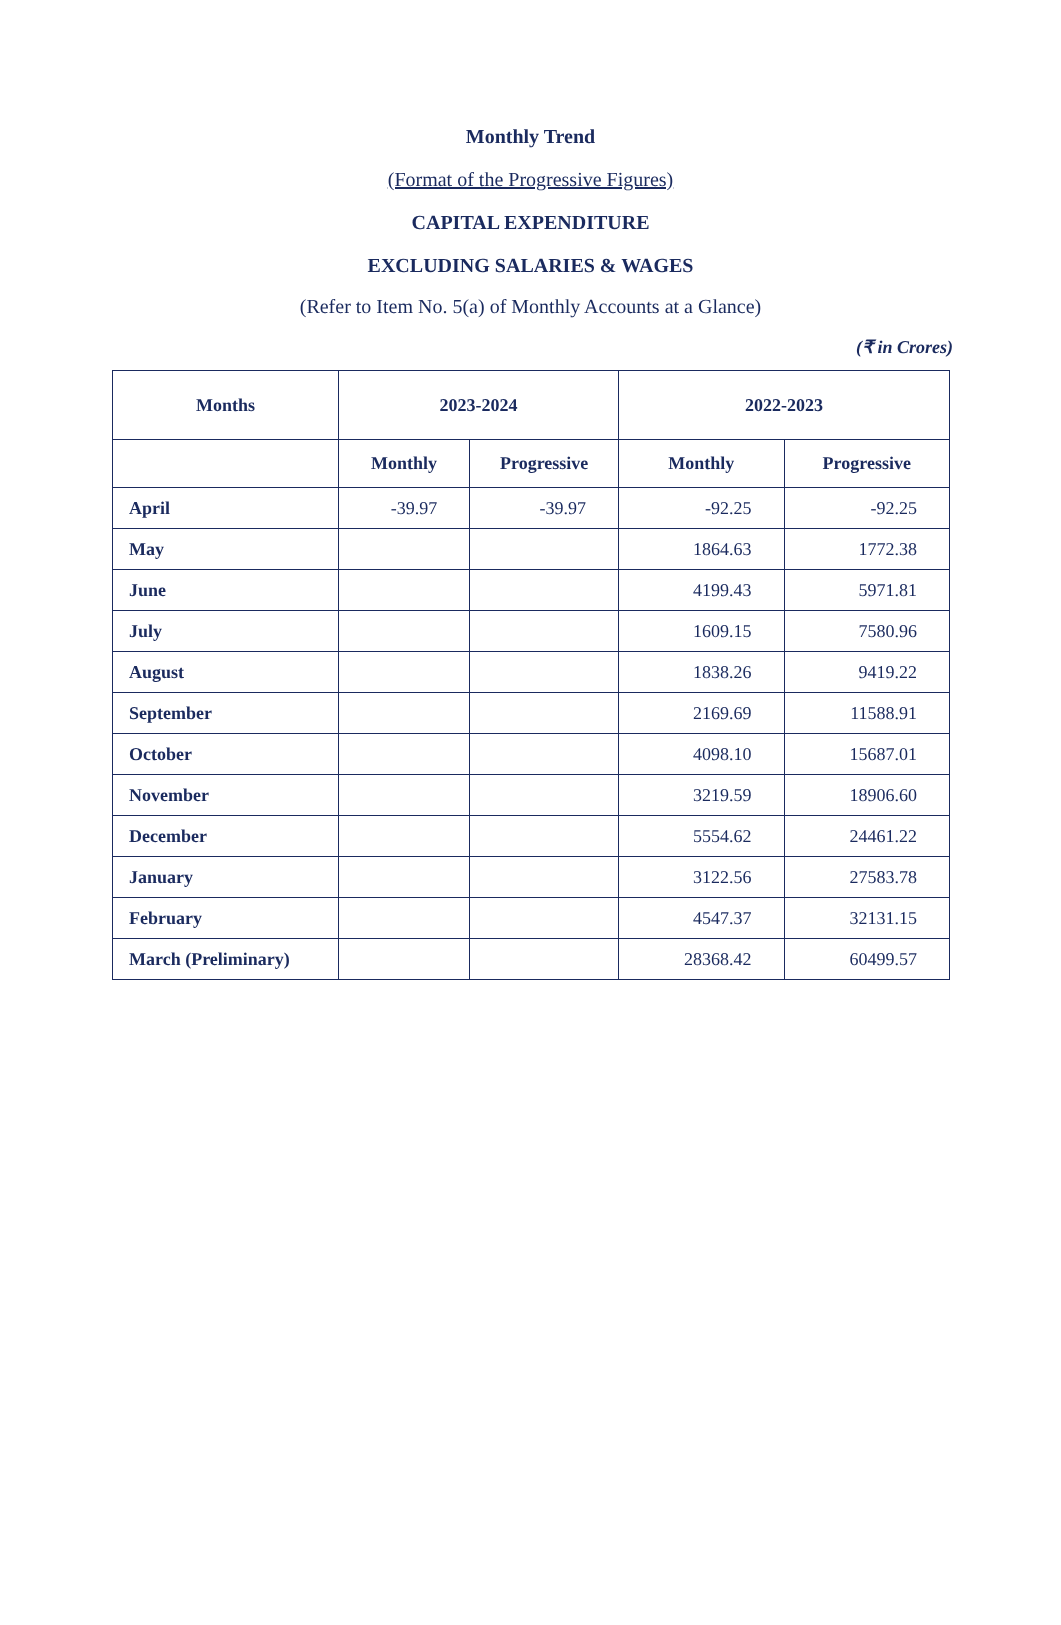Monthly Trend
(Format of the Progressive Figures)
CAPITAL EXPENDITURE
EXCLUDING SALARIES & WAGES
(Refer to Item No. 5(a) of Monthly Accounts at a Glance)
(₹ in Crores)
| Months | 2023-2024 | | 2022-2023 | |
| --- | --- | --- | --- | --- |
| | Monthly | Progressive | Monthly | Progressive |
| April | -39.97 | -39.97 | -92.25 | -92.25 |
| May | | | 1864.63 | 1772.38 |
| June | | | 4199.43 | 5971.81 |
| July | | | 1609.15 | 7580.96 |
| August | | | 1838.26 | 9419.22 |
| September | | | 2169.69 | 11588.91 |
| October | | | 4098.10 | 15687.01 |
| November | | | 3219.59 | 18906.60 |
| December | | | 5554.62 | 24461.22 |
| January | | | 3122.56 | 27583.78 |
| February | | | 4547.37 | 32131.15 |
| March (Preliminary) | | | 28368.42 | 60499.57 |